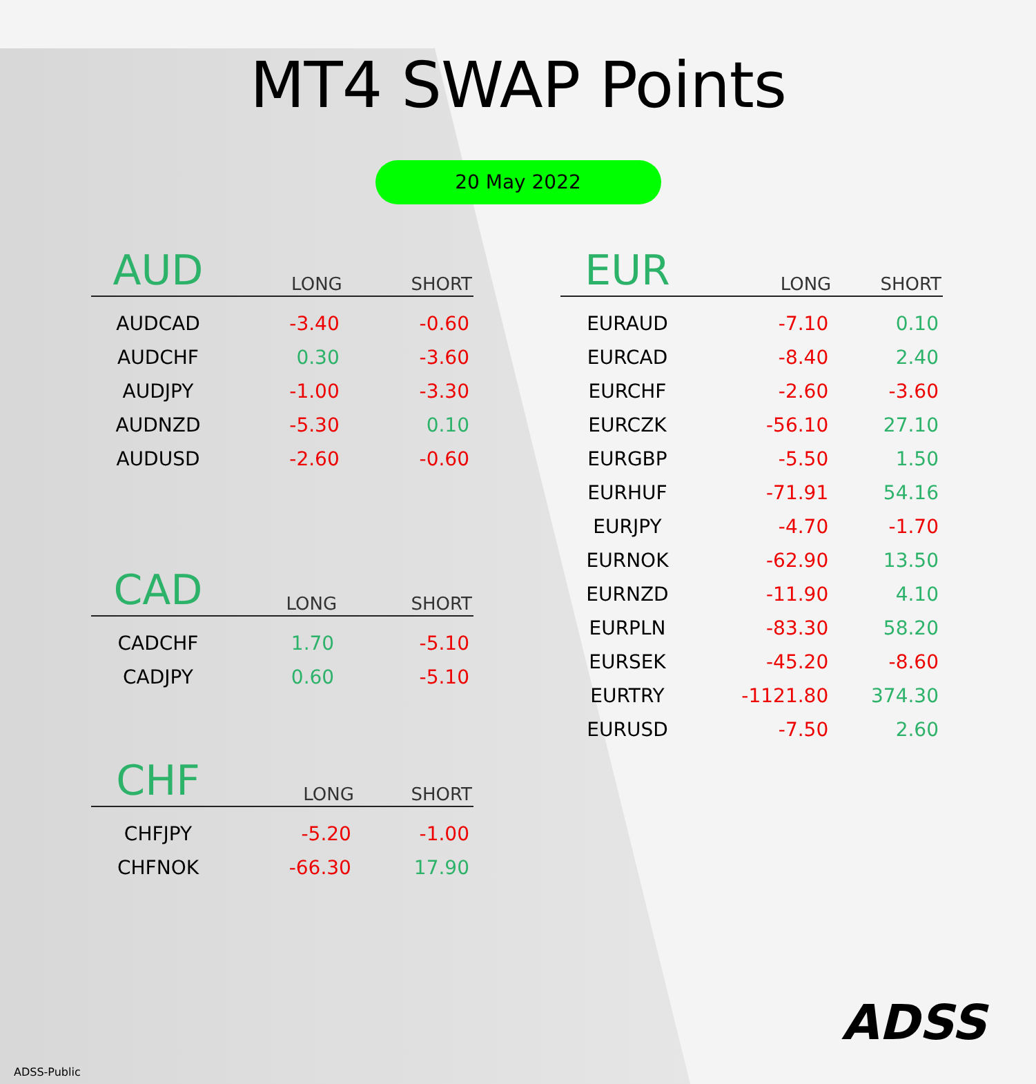MT4 SWAP Points
20 May 2022
| AUD | LONG | SHORT |
| --- | --- | --- |
| AUDCAD | -3.40 | -0.60 |
| AUDCHF | 0.30 | -3.60 |
| AUDJPY | -1.00 | -3.30 |
| AUDNZD | -5.30 | 0.10 |
| AUDUSD | -2.60 | -0.60 |
| CAD | LONG | SHORT |
| --- | --- | --- |
| CADCHF | 1.70 | -5.10 |
| CADJPY | 0.60 | -5.10 |
| CHF | LONG | SHORT |
| --- | --- | --- |
| CHFJPY | -5.20 | -1.00 |
| CHFNOK | -66.30 | 17.90 |
| EUR | LONG | SHORT |
| --- | --- | --- |
| EURAUD | -7.10 | 0.10 |
| EURCAD | -8.40 | 2.40 |
| EURCHF | -2.60 | -3.60 |
| EURCZK | -56.10 | 27.10 |
| EURGBP | -5.50 | 1.50 |
| EURHUF | -71.91 | 54.16 |
| EURJPY | -4.70 | -1.70 |
| EURNOK | -62.90 | 13.50 |
| EURNZD | -11.90 | 4.10 |
| EURPLN | -83.30 | 58.20 |
| EURSEK | -45.20 | -8.60 |
| EURTRY | -1121.80 | 374.30 |
| EURUSD | -7.50 | 2.60 |
ADSS
ADSS-Public